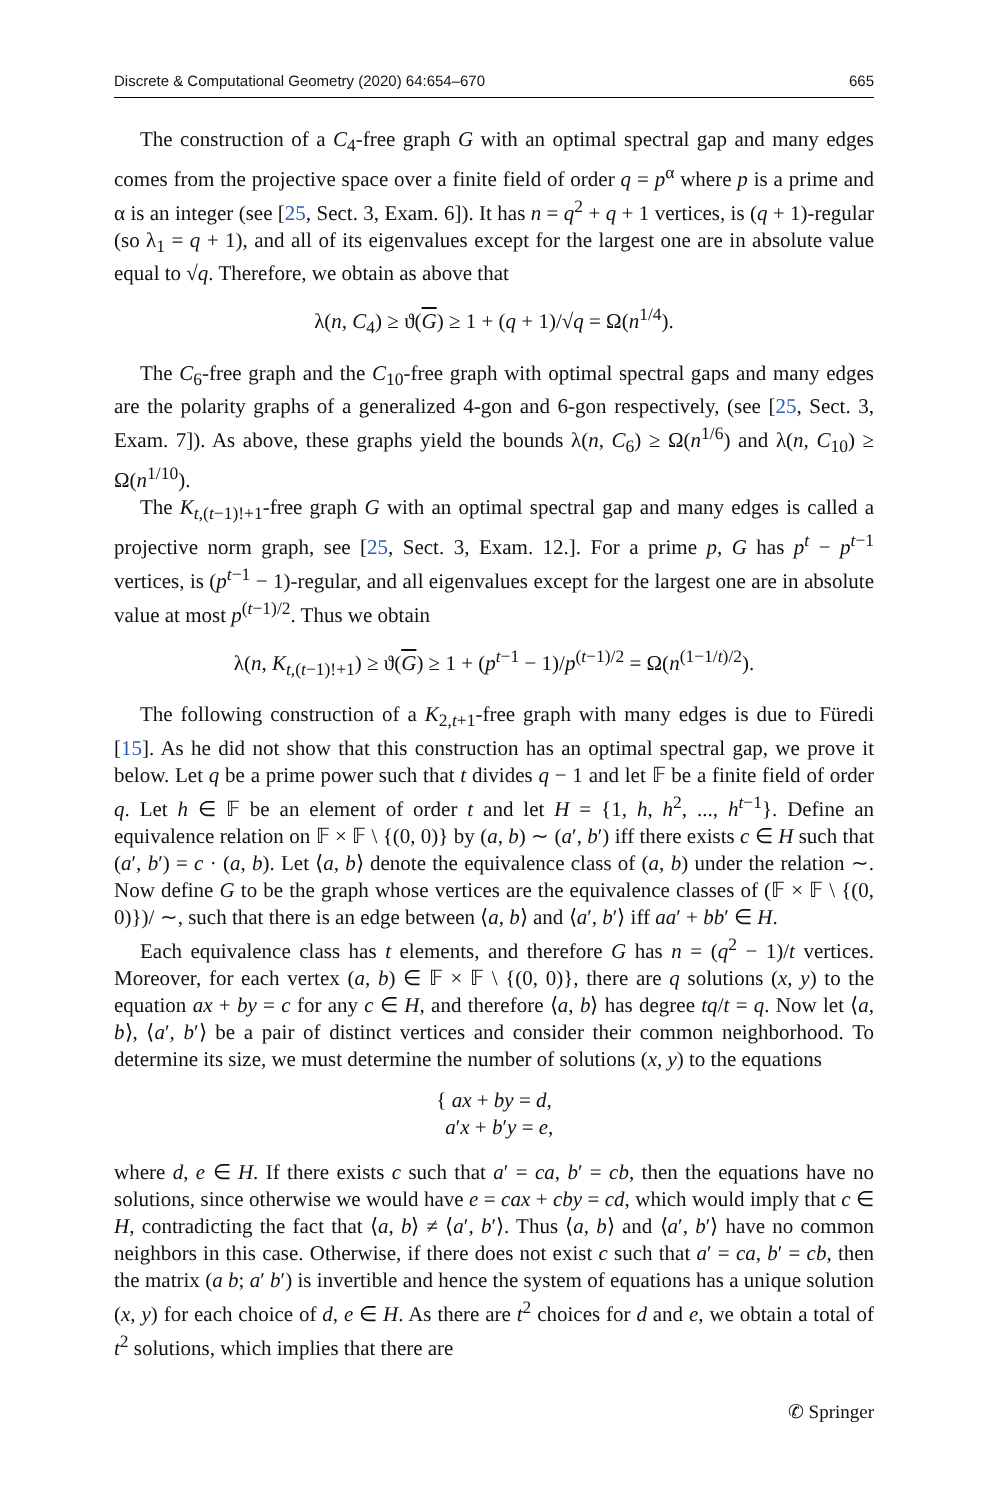Discrete & Computational Geometry (2020) 64:654–670 665
The construction of a C<sub>4</sub>-free graph G with an optimal spectral gap and many edges comes from the projective space over a finite field of order q = p<sup>α</sup> where p is a prime and α is an integer (see [25, Sect. 3, Exam. 6]). It has n = q<sup>2</sup> + q + 1 vertices, is (q + 1)-regular (so λ<sub>1</sub> = q + 1), and all of its eigenvalues except for the largest one are in absolute value equal to √q. Therefore, we obtain as above that
λ(n, C<sub>4</sub>) ≥ ϑ(G) ≥ 1 + (q + 1)/√q = Ω(n<sup>1/4</sup>).
The C<sub>6</sub>-free graph and the C<sub>10</sub>-free graph with optimal spectral gaps and many edges are the polarity graphs of a generalized 4-gon and 6-gon respectively, (see [25, Sect. 3, Exam. 7]). As above, these graphs yield the bounds λ(n, C<sub>6</sub>) ≥ Ω(n<sup>1/6</sup>) and λ(n, C<sub>10</sub>) ≥ Ω(n<sup>1/10</sup>).
The K<sub>t,(t−1)!+1</sub>-free graph G with an optimal spectral gap and many edges is called a projective norm graph, see [25, Sect. 3, Exam. 12.]. For a prime p, G has p<sup>t</sup> − p<sup>t−1</sup> vertices, is (p<sup>t−1</sup> − 1)-regular, and all eigenvalues except for the largest one are in absolute value at most p<sup>(t−1)/2</sup>. Thus we obtain
λ(n, K<sub>t,(t−1)!+1</sub>) ≥ ϑ(G) ≥ 1 + (p<sup>t−1</sup> − 1)/p<sup>(t−1)/2</sup> = Ω(n<sup>(1−1/t)/2</sup>).
The following construction of a K<sub>2,t+1</sub>-free graph with many edges is due to Füredi [15]. As he did not show that this construction has an optimal spectral gap, we prove it below. Let q be a prime power such that t divides q − 1 and let 𝔽 be a finite field of order q. Let h ∈ 𝔽 be an element of order t and let H = {1, h, h<sup>2</sup>, ..., h<sup>t−1</sup>}. Define an equivalence relation on 𝔽 × 𝔽 \ {(0, 0)} by (a, b) ∼ (a′, b′) iff there exists c ∈ H such that (a′, b′) = c · (a, b). Let ⟨a, b⟩ denote the equivalence class of (a, b) under the relation ∼. Now define G to be the graph whose vertices are the equivalence classes of (𝔽 × 𝔽 \ {(0, 0)})/ ∼, such that there is an edge between ⟨a, b⟩ and ⟨a′, b′⟩ iff aa′ + bb′ ∈ H.
Each equivalence class has t elements, and therefore G has n = (q<sup>2</sup> − 1)/t vertices. Moreover, for each vertex (a, b) ∈ 𝔽 × 𝔽 \ {(0, 0)}, there are q solutions (x, y) to the equation ax + by = c for any c ∈ H, and therefore ⟨a, b⟩ has degree tq/t = q. Now let ⟨a, b⟩, ⟨a′, b′⟩ be a pair of distinct vertices and consider their common neighborhood. To determine its size, we must determine the number of solutions (x, y) to the equations
{ ax + by = d,
a′x + b′y = e,
where d, e ∈ H. If there exists c such that a′ = ca, b′ = cb, then the equations have no solutions, since otherwise we would have e = cax + cby = cd, which would imply that c ∈ H, contradicting the fact that ⟨a, b⟩ ≠ ⟨a′, b′⟩. Thus ⟨a, b⟩ and ⟨a′, b′⟩ have no common neighbors in this case. Otherwise, if there does not exist c such that a′ = ca, b′ = cb, then the matrix (a b; a′ b′) is invertible and hence the system of equations has a unique solution (x, y) for each choice of d, e ∈ H. As there are t<sup>2</sup> choices for d and e, we obtain a total of t<sup>2</sup> solutions, which implies that there are
✆ Springer